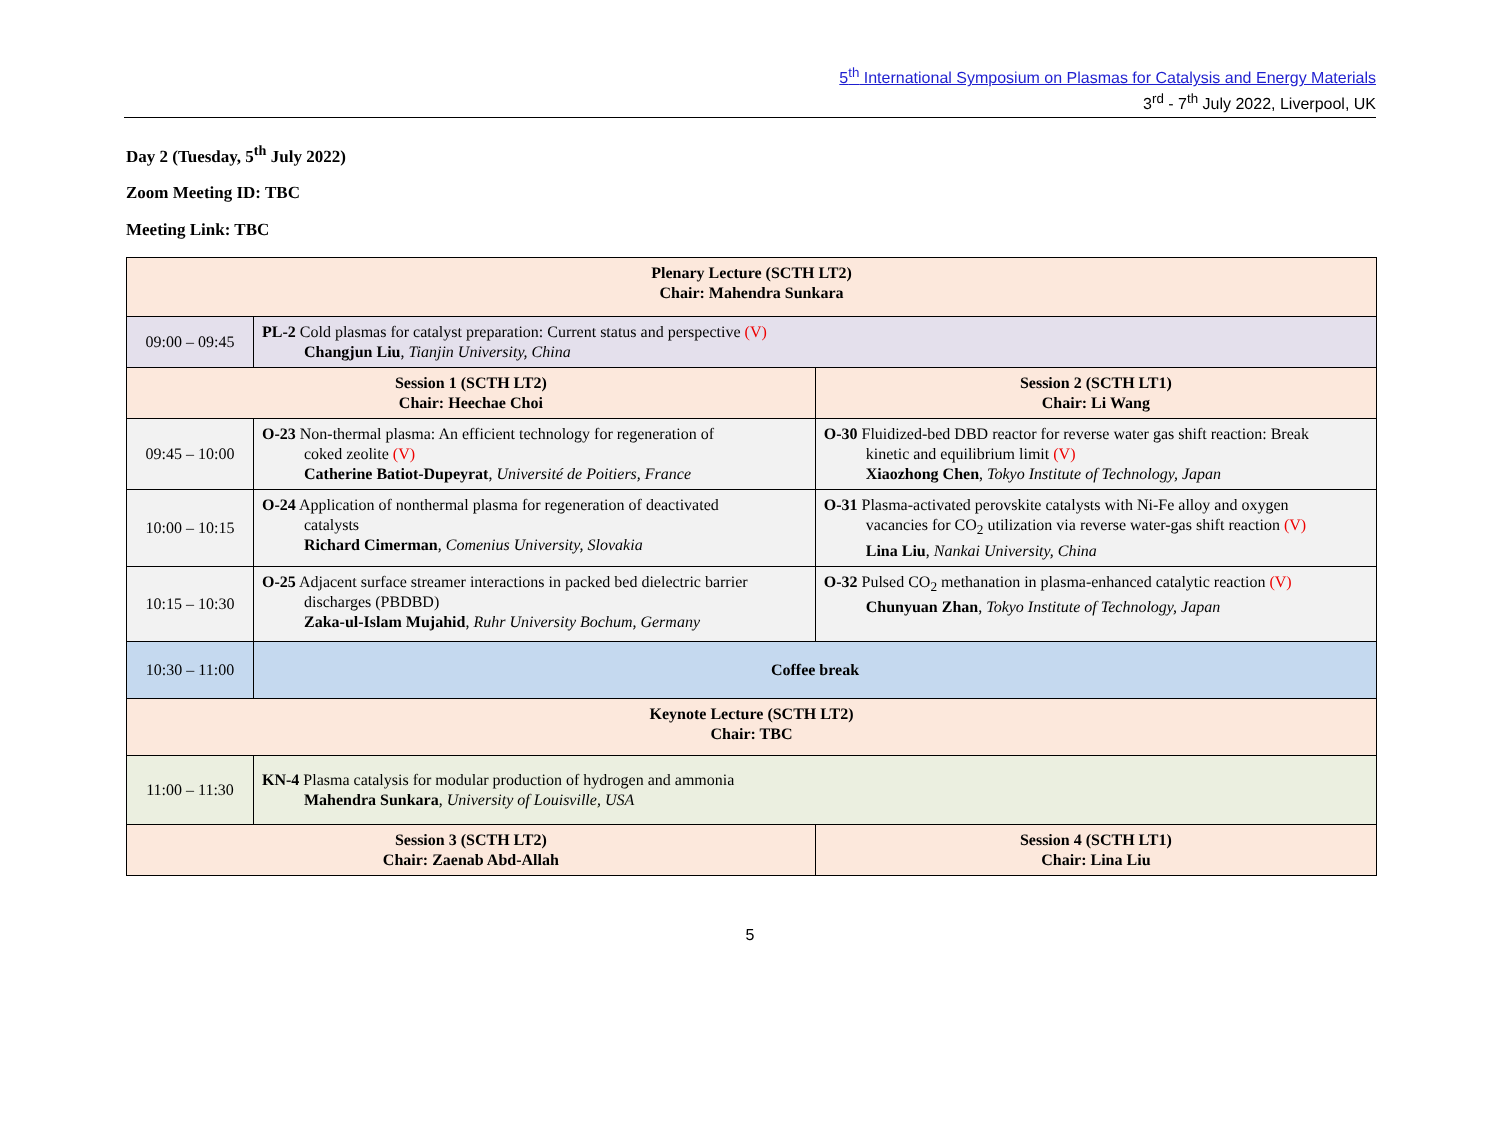5<sup>th</sup> International Symposium on Plasmas for Catalysis and Energy Materials
3<sup>rd</sup> - 7<sup>th</sup> July 2022, Liverpool, UK
Day 2 (Tuesday, 5<sup>th</sup> July 2022)
Zoom Meeting ID: TBC
Meeting Link: TBC
| Plenary Lecture (SCTH LT2) Chair: Mahendra Sunkara | | |
| 09:00 – 09:45 | PL-2 Cold plasmas for catalyst preparation: Current status and perspective (V) Changjun Liu , Tianjin University, China | |
| Session 1 (SCTH LT2) Chair: Heechae Choi | | Session 2 (SCTH LT1) Chair: Li Wang |
| 09:45 – 10:00 | O-23 Non-thermal plasma: An efficient technology for regeneration of coked zeolite (V) Catherine Batiot-Dupeyrat , Université de Poitiers, France | O-30 Fluidized-bed DBD reactor for reverse water gas shift reaction: Break kinetic and equilibrium limit (V) Xiaozhong Chen , Tokyo Institute of Technology, Japan |
| 10:00 – 10:15 | O-24 Application of nonthermal plasma for regeneration of deactivated catalysts Richard Cimerman , Comenius University, Slovakia | O-31 Plasma-activated perovskite catalysts with Ni-Fe alloy and oxygen vacancies for CO<sub>2</sub> utilization via reverse water-gas shift reaction (V) Lina Liu , Nankai University, China |
| 10:15 – 10:30 | O-25 Adjacent surface streamer interactions in packed bed dielectric barrier discharges (PBDBD) Zaka-ul-Islam Mujahid , Ruhr University Bochum, Germany | O-32 Pulsed CO<sub>2</sub> methanation in plasma-enhanced catalytic reaction (V) Chunyuan Zhan , Tokyo Institute of Technology, Japan |
| 10:30 – 11:00 | Coffee break | |
| Keynote Lecture (SCTH LT2) Chair: TBC | | |
| 11:00 – 11:30 | KN-4 Plasma catalysis for modular production of hydrogen and ammonia Mahendra Sunkara , University of Louisville, USA | |
| Session 3 (SCTH LT2) Chair: Zaenab Abd-Allah | | Session 4 (SCTH LT1) Chair: Lina Liu |
5